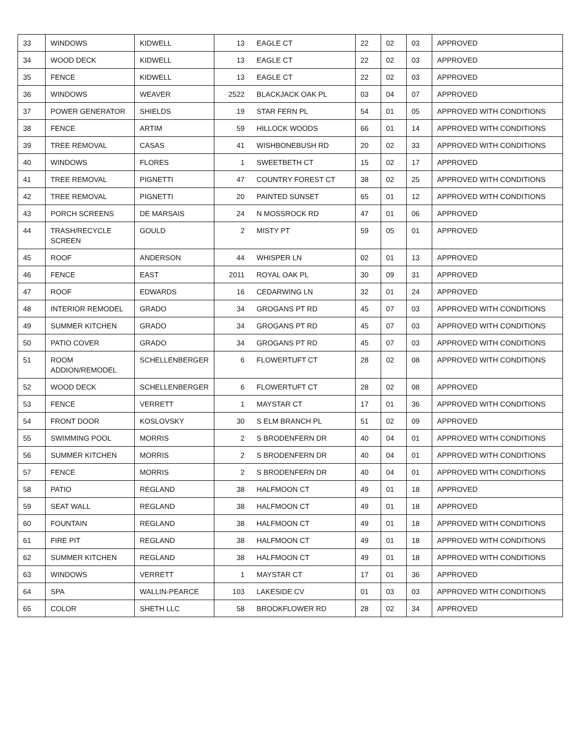| 33 | WINDOWS | KIDWELL | 13 | EAGLE CT | 22 | 02 | 03 | APPROVED |
| 34 | WOOD DECK | KIDWELL | 13 | EAGLE CT | 22 | 02 | 03 | APPROVED |
| 35 | FENCE | KIDWELL | 13 | EAGLE CT | 22 | 02 | 03 | APPROVED |
| 36 | WINDOWS | WEAVER | 2522 | BLACKJACK OAK PL | 03 | 04 | 07 | APPROVED |
| 37 | POWER GENERATOR | SHIELDS | 19 | STAR FERN PL | 54 | 01 | 05 | APPROVED WITH CONDITIONS |
| 38 | FENCE | ARTIM | 59 | HILLOCK WOODS | 66 | 01 | 14 | APPROVED WITH CONDITIONS |
| 39 | TREE REMOVAL | CASAS | 41 | WISHBONEBUSH RD | 20 | 02 | 33 | APPROVED WITH CONDITIONS |
| 40 | WINDOWS | FLORES | 1 | SWEETBETH CT | 15 | 02 | 17 | APPROVED |
| 41 | TREE REMOVAL | PIGNETTI | 47 | COUNTRY FOREST CT | 38 | 02 | 25 | APPROVED WITH CONDITIONS |
| 42 | TREE REMOVAL | PIGNETTI | 20 | PAINTED SUNSET | 65 | 01 | 12 | APPROVED WITH CONDITIONS |
| 43 | PORCH SCREENS | DE MARSAIS | 24 | N MOSSROCK RD | 47 | 01 | 06 | APPROVED |
| 44 | TRASH/RECYCLE SCREEN | GOULD | 2 | MISTY PT | 59 | 05 | 01 | APPROVED |
| 45 | ROOF | ANDERSON | 44 | WHISPER LN | 02 | 01 | 13 | APPROVED |
| 46 | FENCE | EAST | 2011 | ROYAL OAK PL | 30 | 09 | 31 | APPROVED |
| 47 | ROOF | EDWARDS | 16 | CEDARWING LN | 32 | 01 | 24 | APPROVED |
| 48 | INTERIOR REMODEL | GRADO | 34 | GROGANS PT RD | 45 | 07 | 03 | APPROVED WITH CONDITIONS |
| 49 | SUMMER KITCHEN | GRADO | 34 | GROGANS PT RD | 45 | 07 | 03 | APPROVED WITH CONDITIONS |
| 50 | PATIO COVER | GRADO | 34 | GROGANS PT RD | 45 | 07 | 03 | APPROVED WITH CONDITIONS |
| 51 | ROOM ADDION/REMODEL | SCHELLENBERGER | 6 | FLOWERTUFT CT | 28 | 02 | 08 | APPROVED WITH CONDITIONS |
| 52 | WOOD DECK | SCHELLENBERGER | 6 | FLOWERTUFT CT | 28 | 02 | 08 | APPROVED |
| 53 | FENCE | VERRETT | 1 | MAYSTAR CT | 17 | 01 | 36 | APPROVED WITH CONDITIONS |
| 54 | FRONT DOOR | KOSLOVSKY | 30 | S ELM BRANCH PL | 51 | 02 | 09 | APPROVED |
| 55 | SWIMMING POOL | MORRIS | 2 | S BRODENFERN DR | 40 | 04 | 01 | APPROVED WITH CONDITIONS |
| 56 | SUMMER KITCHEN | MORRIS | 2 | S BRODENFERN DR | 40 | 04 | 01 | APPROVED WITH CONDITIONS |
| 57 | FENCE | MORRIS | 2 | S BRODENFERN DR | 40 | 04 | 01 | APPROVED WITH CONDITIONS |
| 58 | PATIO | REGLAND | 38 | HALFMOON CT | 49 | 01 | 18 | APPROVED |
| 59 | SEAT WALL | REGLAND | 38 | HALFMOON CT | 49 | 01 | 18 | APPROVED |
| 60 | FOUNTAIN | REGLAND | 38 | HALFMOON CT | 49 | 01 | 18 | APPROVED WITH CONDITIONS |
| 61 | FIRE PIT | REGLAND | 38 | HALFMOON CT | 49 | 01 | 18 | APPROVED WITH CONDITIONS |
| 62 | SUMMER KITCHEN | REGLAND | 38 | HALFMOON CT | 49 | 01 | 18 | APPROVED WITH CONDITIONS |
| 63 | WINDOWS | VERRETT | 1 | MAYSTAR CT | 17 | 01 | 36 | APPROVED |
| 64 | SPA | WALLIN-PEARCE | 103 | LAKESIDE CV | 01 | 03 | 03 | APPROVED WITH CONDITIONS |
| 65 | COLOR | SHETH LLC | 58 | BROOKFLOWER RD | 28 | 02 | 34 | APPROVED |